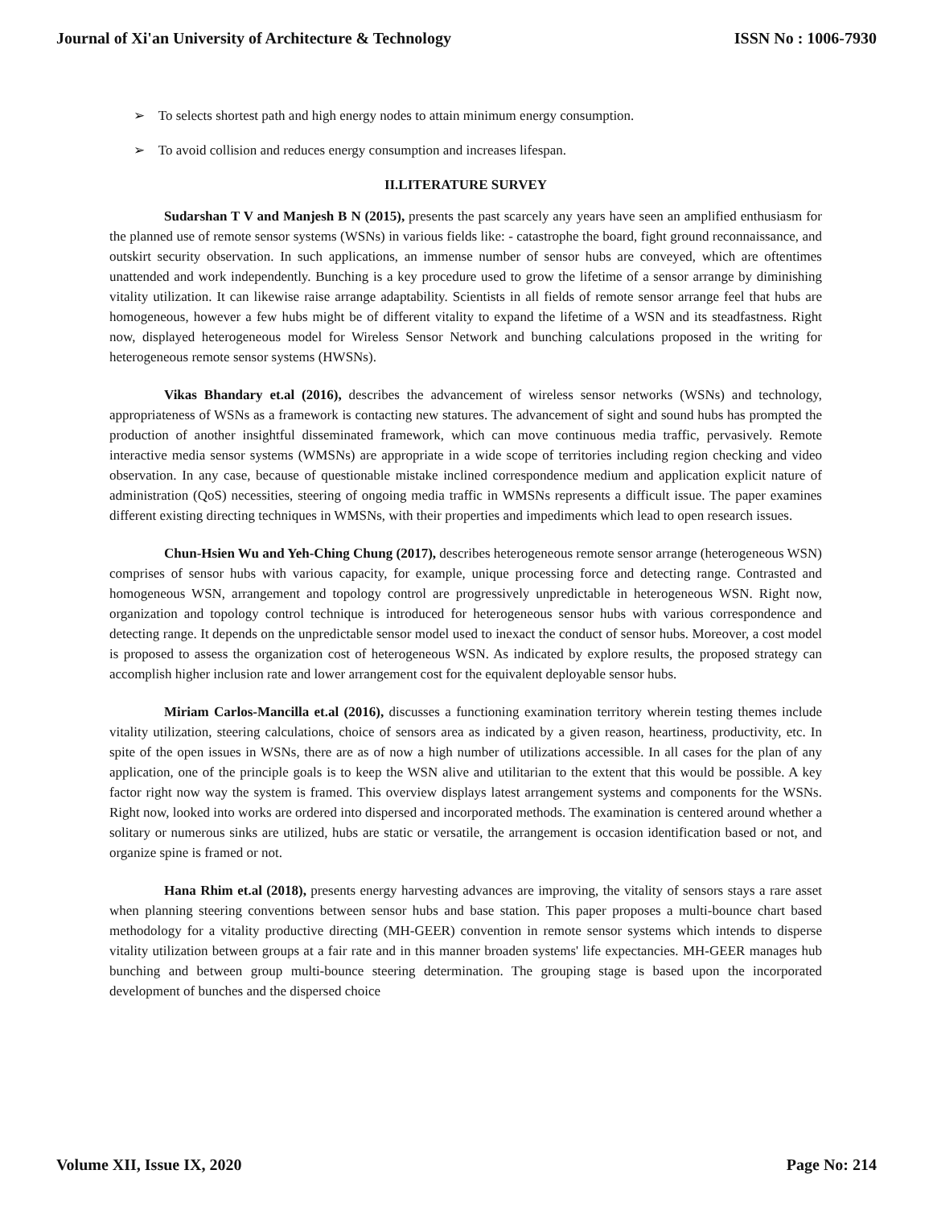Journal of Xi'an University of Architecture & Technology ISSN No : 1006-7930
➢ To selects shortest path and high energy nodes to attain minimum energy consumption.
➢ To avoid collision and reduces energy consumption and increases lifespan.
II.LITERATURE SURVEY
Sudarshan T V and Manjesh B N (2015), presents the past scarcely any years have seen an amplified enthusiasm for the planned use of remote sensor systems (WSNs) in various fields like: - catastrophe the board, fight ground reconnaissance, and outskirt security observation. In such applications, an immense number of sensor hubs are conveyed, which are oftentimes unattended and work independently. Bunching is a key procedure used to grow the lifetime of a sensor arrange by diminishing vitality utilization. It can likewise raise arrange adaptability. Scientists in all fields of remote sensor arrange feel that hubs are homogeneous, however a few hubs might be of different vitality to expand the lifetime of a WSN and its steadfastness. Right now, displayed heterogeneous model for Wireless Sensor Network and bunching calculations proposed in the writing for heterogeneous remote sensor systems (HWSNs).
Vikas Bhandary et.al (2016), describes the advancement of wireless sensor networks (WSNs) and technology, appropriateness of WSNs as a framework is contacting new statures. The advancement of sight and sound hubs has prompted the production of another insightful disseminated framework, which can move continuous media traffic, pervasively. Remote interactive media sensor systems (WMSNs) are appropriate in a wide scope of territories including region checking and video observation. In any case, because of questionable mistake inclined correspondence medium and application explicit nature of administration (QoS) necessities, steering of ongoing media traffic in WMSNs represents a difficult issue. The paper examines different existing directing techniques in WMSNs, with their properties and impediments which lead to open research issues.
Chun-Hsien Wu and Yeh-Ching Chung (2017), describes heterogeneous remote sensor arrange (heterogeneous WSN) comprises of sensor hubs with various capacity, for example, unique processing force and detecting range. Contrasted and homogeneous WSN, arrangement and topology control are progressively unpredictable in heterogeneous WSN. Right now, organization and topology control technique is introduced for heterogeneous sensor hubs with various correspondence and detecting range. It depends on the unpredictable sensor model used to inexact the conduct of sensor hubs. Moreover, a cost model is proposed to assess the organization cost of heterogeneous WSN. As indicated by explore results, the proposed strategy can accomplish higher inclusion rate and lower arrangement cost for the equivalent deployable sensor hubs.
Miriam Carlos-Mancilla et.al (2016), discusses a functioning examination territory wherein testing themes include vitality utilization, steering calculations, choice of sensors area as indicated by a given reason, heartiness, productivity, etc. In spite of the open issues in WSNs, there are as of now a high number of utilizations accessible. In all cases for the plan of any application, one of the principle goals is to keep the WSN alive and utilitarian to the extent that this would be possible. A key factor right now way the system is framed. This overview displays latest arrangement systems and components for the WSNs. Right now, looked into works are ordered into dispersed and incorporated methods. The examination is centered around whether a solitary or numerous sinks are utilized, hubs are static or versatile, the arrangement is occasion identification based or not, and organize spine is framed or not.
Hana Rhim et.al (2018), presents energy harvesting advances are improving, the vitality of sensors stays a rare asset when planning steering conventions between sensor hubs and base station. This paper proposes a multi-bounce chart based methodology for a vitality productive directing (MH-GEER) convention in remote sensor systems which intends to disperse vitality utilization between groups at a fair rate and in this manner broaden systems' life expectancies. MH-GEER manages hub bunching and between group multi-bounce steering determination. The grouping stage is based upon the incorporated development of bunches and the dispersed choice
Volume XII, Issue IX, 2020 Page No: 214